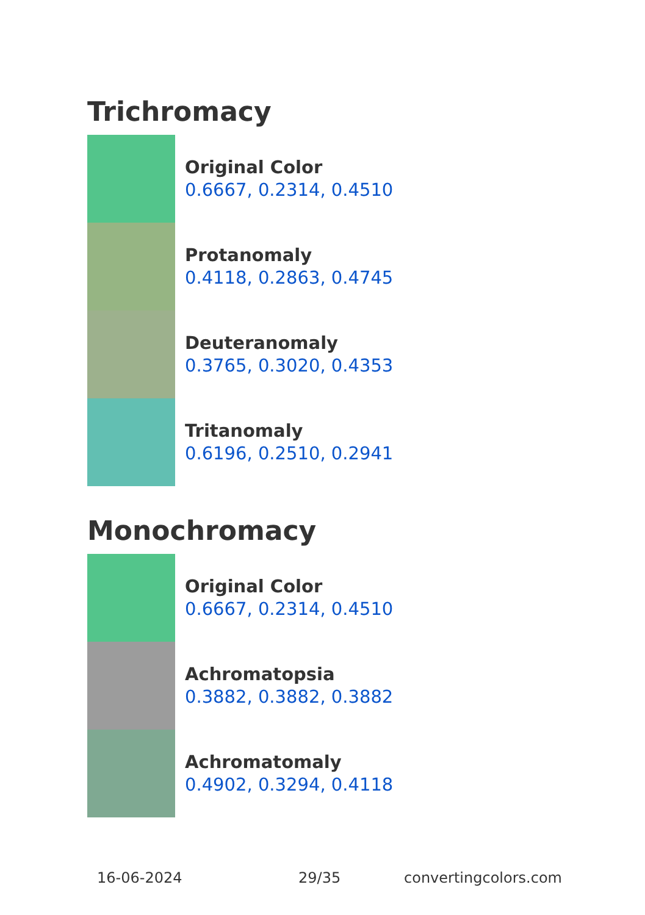Trichromacy
Original Color
0.6667, 0.2314, 0.4510
Protanomaly
0.4118, 0.2863, 0.4745
Deuteranomaly
0.3765, 0.3020, 0.4353
Tritanomaly
0.6196, 0.2510, 0.2941
Monochromacy
Original Color
0.6667, 0.2314, 0.4510
Achromatopsia
0.3882, 0.3882, 0.3882
Achromatomaly
0.4902, 0.3294, 0.4118
16-06-2024 29/35 convertingcolors.com